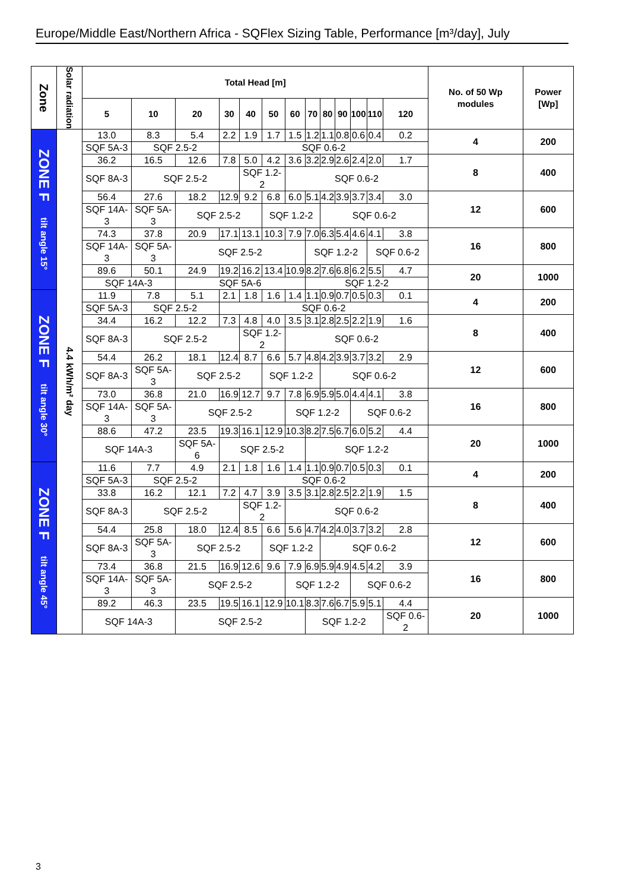Europe/Middle East/Northern Africa - SQFlex Sizing Table, Performance [m³/day], July
| Zone | Solar radiation | Total Head [m] | | | | | | | | | | | | | No. of 50 Wp modules | Power [Wp] |
| --- | --- | --- | --- | --- | --- | --- | --- | --- | --- | --- | --- | --- | --- | --- | --- | --- |
| | | 5 | 10 | 20 | 30 | 40 | 50 | 60 | 70 | 80 | 90 | 100 | 110 | 120 | | |
| ZONE F tilt angle 15° | 4.4 kWh/m² day | 13.0 | 8.3 | 5.4 | 2.2 | 1.9 | 1.7 | 1.5 | 1.2 | 1.1 | 0.8 | 0.6 | 0.4 | 0.2 | 4 | 200 |
| | | SQF 5A-3 | SQF 2.5-2 | | SQF 0.6-2 | | | | | | | | | | | |
| | | 36.2 | 16.5 | 12.6 | 7.8 | 5.0 | 4.2 | 3.6 | 3.2 | 2.9 | 2.6 | 2.4 | 2.0 | 1.7 | 8 | 400 |
| | | SQF 8A-3 | SQF 2.5-2 | | | SQF 1.2-2 | | SQF 0.6-2 | | | | | | | | |
| | | 56.4 | 27.6 | 18.2 | 12.9 | 9.2 | 6.8 | 6.0 | 5.1 | 4.2 | 3.9 | 3.7 | 3.4 | 3.0 | 12 | 600 |
| | | SQF 14A-3 | SQF 5A-3 | SQF 2.5-2 | | | SQF 1.2-2 | | | SQF 0.6-2 | | | | | | |
| | | 74.3 | 37.8 | 20.9 | 17.1 | 13.1 | 10.3 | 7.9 | 7.0 | 6.3 | 5.4 | 4.6 | 4.1 | 3.8 | 16 | 800 |
| | | SQF 14A-3 | SQF 5A-3 | SQF 2.5-2 | | | | | SQF 1.2-2 | | | | SQF 0.6-2 | | | |
| | | 89.6 | 50.1 | 24.9 | 19.2 | 16.2 | 13.4 | 10.9 | 8.2 | 7.6 | 6.8 | 6.2 | 5.5 | 4.7 | 20 | 1000 |
| | | SQF 14A-3 | | SQF 5A-6 | | | | | SQF 1.2-2 | | | | | | | |
| ZONE F tilt angle 30° | | 11.9 | 7.8 | 5.1 | 2.1 | 1.8 | 1.6 | 1.4 | 1.1 | 0.9 | 0.7 | 0.5 | 0.3 | 0.1 | 4 | 200 |
| | | SQF 5A-3 | SQF 2.5-2 | | SQF 0.6-2 | | | | | | | | | | | |
| | | 34.4 | 16.2 | 12.2 | 7.3 | 4.8 | 4.0 | 3.5 | 3.1 | 2.8 | 2.5 | 2.2 | 1.9 | 1.6 | 8 | 400 |
| | | SQF 8A-3 | SQF 2.5-2 | | | SQF 1.2-2 | | SQF 0.6-2 | | | | | | | | |
| | | 54.4 | 26.2 | 18.1 | 12.4 | 8.7 | 6.6 | 5.7 | 4.8 | 4.2 | 3.9 | 3.7 | 3.2 | 2.9 | 12 | 600 |
| | | SQF 8A-3 | SQF 5A-3 | SQF 2.5-2 | | | SQF 1.2-2 | | | SQF 0.6-2 | | | | | | |
| | | 73.0 | 36.8 | 21.0 | 16.9 | 12.7 | 9.7 | 7.8 | 6.9 | 5.9 | 5.0 | 4.4 | 4.1 | 3.8 | 16 | 800 |
| | | SQF 14A-3 | SQF 5A-3 | SQF 2.5-2 | | | | SQF 1.2-2 | | | | SQF 0.6-2 | | | | |
| | | 88.6 | 47.2 | 23.5 | 19.3 | 16.1 | 12.9 | 10.3 | 8.2 | 7.5 | 6.7 | 6.0 | 5.2 | 4.4 | 20 | 1000 |
| | | SQF 14A-3 | | SQF 5A-6 | SQF 2.5-2 | | | | SQF 1.2-2 | | | | | | | |
| ZONE F tilt angle 45° | | 11.6 | 7.7 | 4.9 | 2.1 | 1.8 | 1.6 | 1.4 | 1.1 | 0.9 | 0.7 | 0.5 | 0.3 | 0.1 | 4 | 200 |
| | | SQF 5A-3 | SQF 2.5-2 | | SQF 0.6-2 | | | | | | | | | | | |
| | | 33.8 | 16.2 | 12.1 | 7.2 | 4.7 | 3.9 | 3.5 | 3.1 | 2.8 | 2.5 | 2.2 | 1.9 | 1.5 | 8 | 400 |
| | | SQF 8A-3 | SQF 2.5-2 | | | SQF 1.2-2 | | SQF 0.6-2 | | | | | | | | |
| | | 54.4 | 25.8 | 18.0 | 12.4 | 8.5 | 6.6 | 5.6 | 4.7 | 4.2 | 4.0 | 3.7 | 3.2 | 2.8 | 12 | 600 |
| | | SQF 8A-3 | SQF 5A-3 | SQF 2.5-2 | | | SQF 1.2-2 | | | SQF 0.6-2 | | | | | | |
| | | 73.4 | 36.8 | 21.5 | 16.9 | 12.6 | 9.6 | 7.9 | 6.9 | 5.9 | 4.9 | 4.5 | 4.2 | 3.9 | 16 | 800 |
| | | SQF 14A-3 | SQF 5A-3 | SQF 2.5-2 | | | | SQF 1.2-2 | | | | SQF 0.6-2 | | | | |
| | | 89.2 | 46.3 | 23.5 | 19.5 | 16.1 | 12.9 | 10.1 | 8.3 | 7.6 | 6.7 | 5.9 | 5.1 | 4.4 | 20 | 1000 |
| | | SQF 14A-3 | | SQF 2.5-2 | | | | | SQF 1.2-2 | | | | | SQF 0.6-2 | | |
3